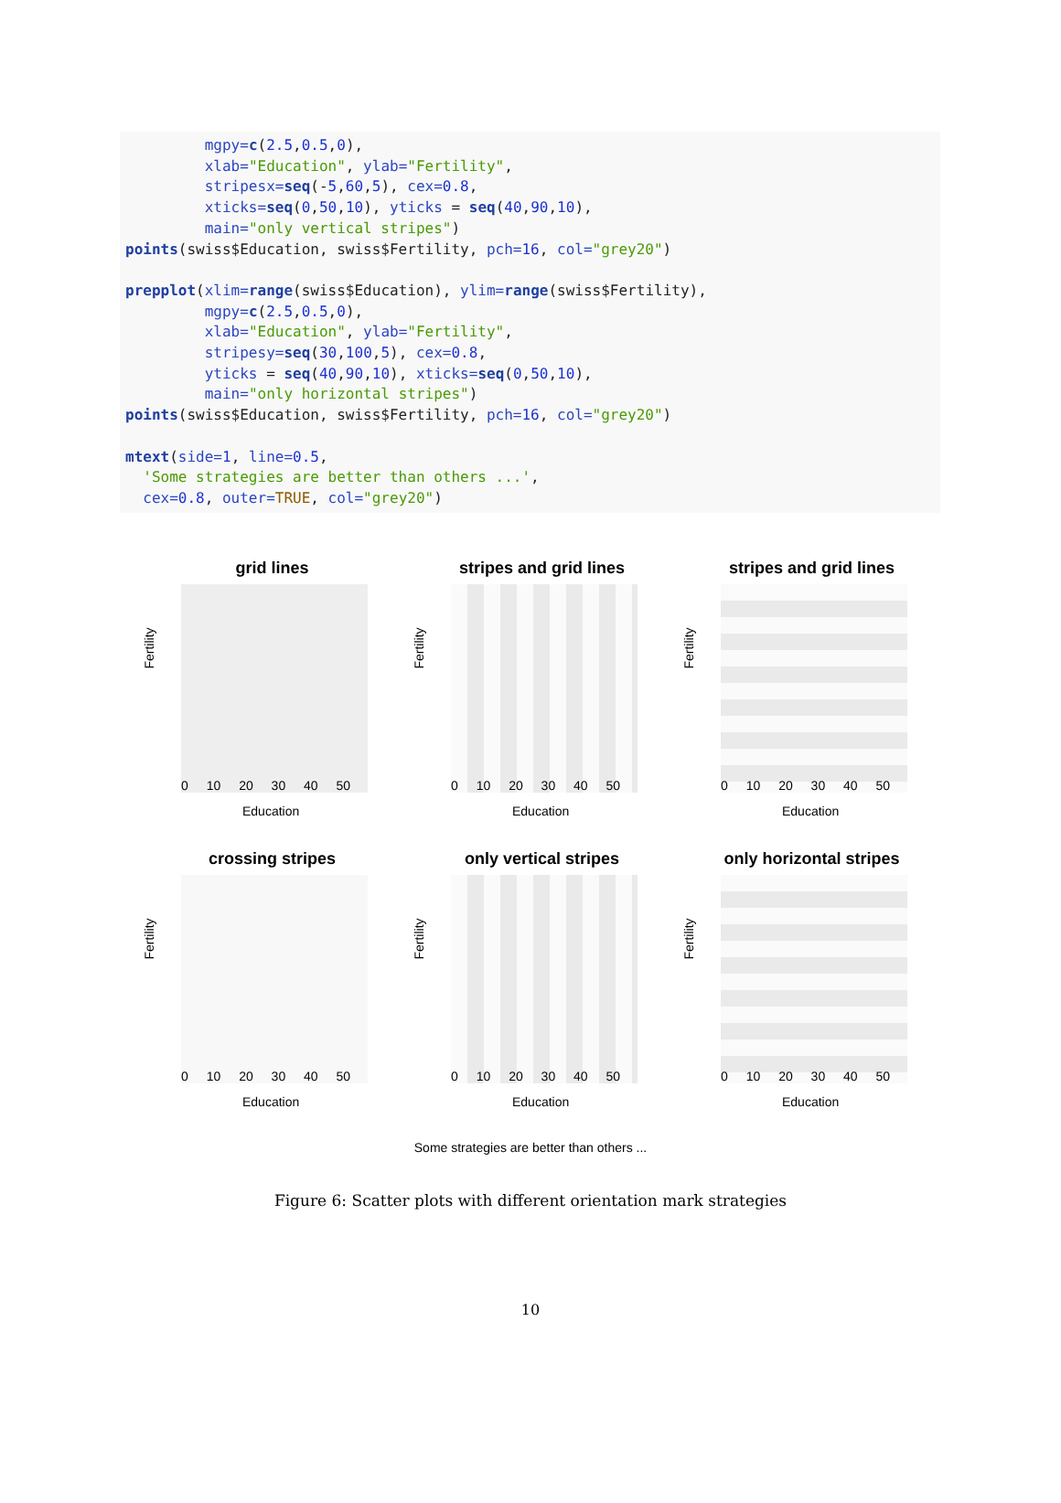mgpy=c(2.5,0.5,0), xlab="Education", ylab="Fertility", stripesx=seq(-5,60,5), cex=0.8, xticks=seq(0,50,10), yticks = seq(40,90,10), main="only vertical stripes") points(swiss$Education, swiss$Fertility, pch=16, col="grey20") prepplot(xlim=range(swiss$Education), ylim=range(swiss$Fertility), mgpy=c(2.5,0.5,0), xlab="Education", ylab="Fertility", stripesy=seq(30,100,5), cex=0.8, yticks = seq(40,90,10), xticks=seq(0,50,10), main="only horizontal stripes") points(swiss$Education, swiss$Fertility, pch=16, col="grey20") mtext(side=1, line=0.5, 'Some strategies are better than others ...', cex=0.8, outer=TRUE, col="grey20")
grid lines
Fertility
0 10 20 30 40 50
Education
stripes and grid lines
Fertility
0 10 20 30 40 50
Education
stripes and grid lines
Fertility
0 10 20 30 40 50
Education
crossing stripes
Fertility
0 10 20 30 40 50
Education
only vertical stripes
Fertility
0 10 20 30 40 50
Education
only horizontal stripes
Fertility
0 10 20 30 40 50
Education
Some strategies are better than others ...
Figure 6: Scatter plots with different orientation mark strategies
10